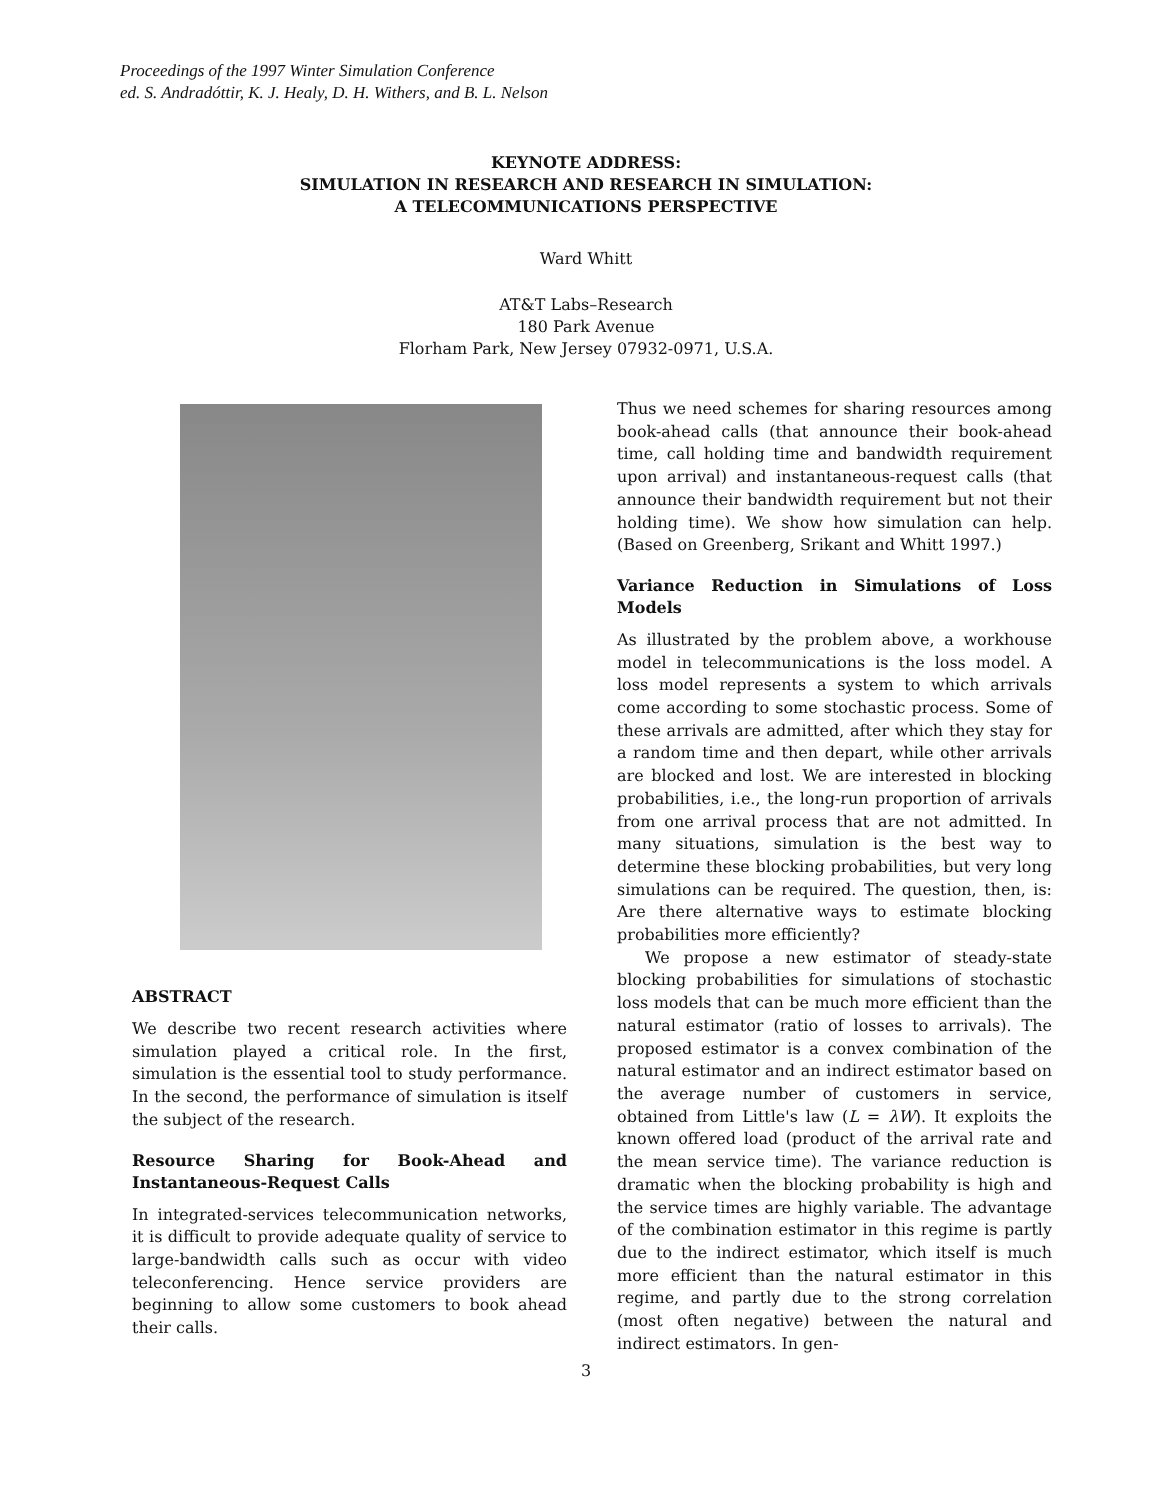Proceedings of the 1997 Winter Simulation Conference
ed. S. Andradóttir, K. J. Healy, D. H. Withers, and B. L. Nelson
KEYNOTE ADDRESS:
SIMULATION IN RESEARCH AND RESEARCH IN SIMULATION:
A TELECOMMUNICATIONS PERSPECTIVE
Ward Whitt
AT&T Labs–Research
180 Park Avenue
Florham Park, New Jersey 07932-0971, U.S.A.
ABSTRACT
We describe two recent research activities where simulation played a critical role. In the first, simulation is the essential tool to study performance. In the second, the performance of simulation is itself the subject of the research.
Resource Sharing for Book-Ahead and Instantaneous-Request Calls
In integrated-services telecommunication networks, it is difficult to provide adequate quality of service to large-bandwidth calls such as occur with video teleconferencing. Hence service providers are beginning to allow some customers to book ahead their calls.
Thus we need schemes for sharing resources among book-ahead calls (that announce their book-ahead time, call holding time and bandwidth requirement upon arrival) and instantaneous-request calls (that announce their bandwidth requirement but not their holding time). We show how simulation can help. (Based on Greenberg, Srikant and Whitt 1997.)
Variance Reduction in Simulations of Loss Models
As illustrated by the problem above, a workhouse model in telecommunications is the loss model. A loss model represents a system to which arrivals come according to some stochastic process. Some of these arrivals are admitted, after which they stay for a random time and then depart, while other arrivals are blocked and lost. We are interested in blocking probabilities, i.e., the long-run proportion of arrivals from one arrival process that are not admitted. In many situations, simulation is the best way to determine these blocking probabilities, but very long simulations can be required. The question, then, is: Are there alternative ways to estimate blocking probabilities more efficiently?
We propose a new estimator of steady-state blocking probabilities for simulations of stochastic loss models that can be much more efficient than the natural estimator (ratio of losses to arrivals). The proposed estimator is a convex combination of the natural estimator and an indirect estimator based on the average number of customers in service, obtained from Little's law (L = λW). It exploits the known offered load (product of the arrival rate and the mean service time). The variance reduction is dramatic when the blocking probability is high and the service times are highly variable. The advantage of the combination estimator in this regime is partly due to the indirect estimator, which itself is much more efficient than the natural estimator in this regime, and partly due to the strong correlation (most often negative) between the natural and indirect estimators. In gen-
3